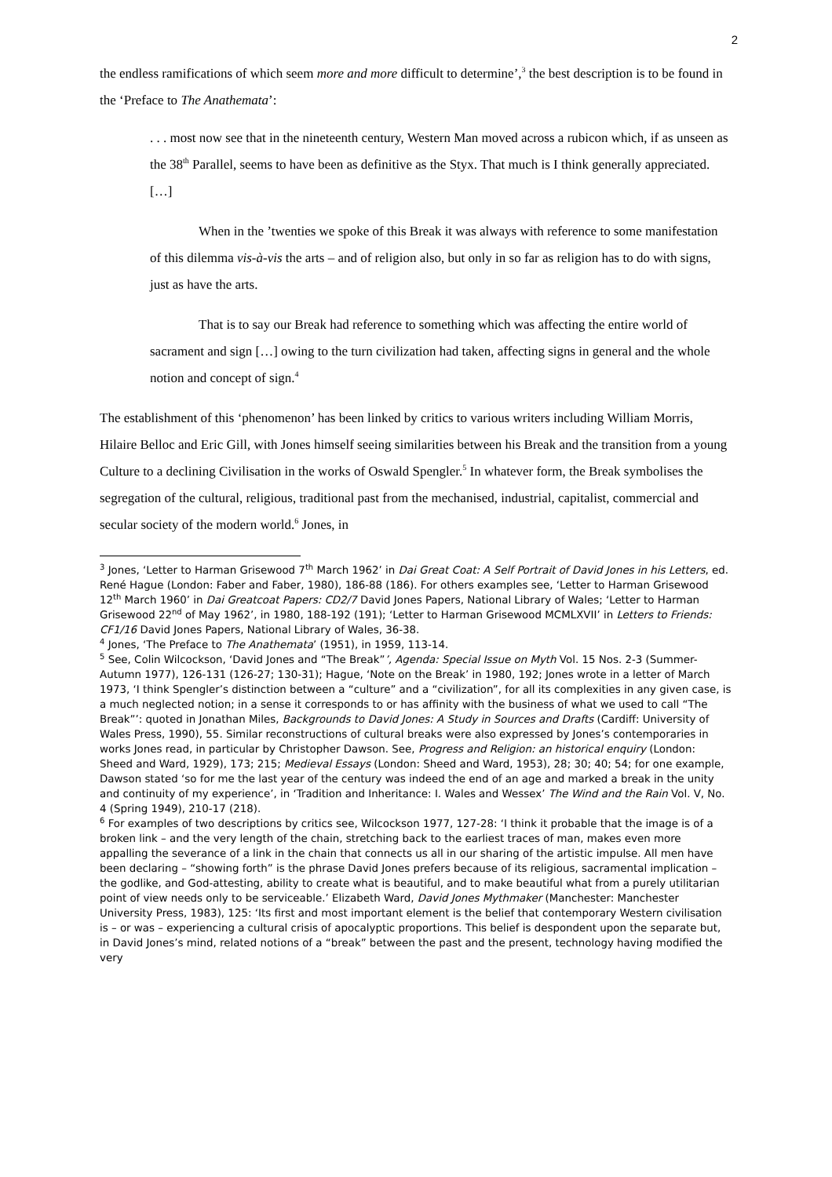2
the endless ramifications of which seem more and more difficult to determine’,<sup>3</sup> the best description is to be found in the ‘Preface to The Anathemata’:
. . . most now see that in the nineteenth century, Western Man moved across a rubicon which, if as unseen as the 38<sup>th</sup> Parallel, seems to have been as definitive as the Styx. That much is I think generally appreciated. […]
When in the ’twenties we spoke of this Break it was always with reference to some manifestation of this dilemma vis-à-vis the arts – and of religion also, but only in so far as religion has to do with signs, just as have the arts.
That is to say our Break had reference to something which was affecting the entire world of sacrament and sign […] owing to the turn civilization had taken, affecting signs in general and the whole notion and concept of sign.<sup>4</sup>
The establishment of this ‘phenomenon’ has been linked by critics to various writers including William Morris, Hilaire Belloc and Eric Gill, with Jones himself seeing similarities between his Break and the transition from a young Culture to a declining Civilisation in the works of Oswald Spengler.<sup>5</sup> In whatever form, the Break symbolises the segregation of the cultural, religious, traditional past from the mechanised, industrial, capitalist, commercial and secular society of the modern world.<sup>6</sup> Jones, in
<sup>3</sup> Jones, ‘Letter to Harman Grisewood 7<sup>th</sup> March 1962’ in Dai Great Coat: A Self Portrait of David Jones in his Letters, ed. René Hague (London: Faber and Faber, 1980), 186-88 (186). For others examples see, ‘Letter to Harman Grisewood 12<sup>th</sup> March 1960’ in Dai Greatcoat Papers: CD2/7 David Jones Papers, National Library of Wales; ‘Letter to Harman Grisewood 22<sup>nd</sup> of May 1962’, in 1980, 188-192 (191); ‘Letter to Harman Grisewood MCMLXVII’ in Letters to Friends: CF1/16 David Jones Papers, National Library of Wales, 36-38.
<sup>4</sup> Jones, ‘The Preface to The Anathemata’ (1951), in 1959, 113-14.
<sup>5</sup> See, Colin Wilcockson, ‘David Jones and “The Break”’, Agenda: Special Issue on Myth Vol. 15 Nos. 2-3 (Summer-Autumn 1977), 126-131 (126-27; 130-31); Hague, ‘Note on the Break’ in 1980, 192; Jones wrote in a letter of March 1973, ‘I think Spengler’s distinction between a “culture” and a “civilization”, for all its complexities in any given case, is a much neglected notion; in a sense it corresponds to or has affinity with the business of what we used to call “The Break”’: quoted in Jonathan Miles, Backgrounds to David Jones: A Study in Sources and Drafts (Cardiff: University of Wales Press, 1990), 55. Similar reconstructions of cultural breaks were also expressed by Jones’s contemporaries in works Jones read, in particular by Christopher Dawson. See, Progress and Religion: an historical enquiry (London: Sheed and Ward, 1929), 173; 215; Medieval Essays (London: Sheed and Ward, 1953), 28; 30; 40; 54; for one example, Dawson stated ‘so for me the last year of the century was indeed the end of an age and marked a break in the unity and continuity of my experience’, in ‘Tradition and Inheritance: I. Wales and Wessex’ The Wind and the Rain Vol. V, No. 4 (Spring 1949), 210-17 (218).
<sup>6</sup> For examples of two descriptions by critics see, Wilcockson 1977, 127-28: ‘I think it probable that the image is of a broken link – and the very length of the chain, stretching back to the earliest traces of man, makes even more appalling the severance of a link in the chain that connects us all in our sharing of the artistic impulse. All men have been declaring – “showing forth” is the phrase David Jones prefers because of its religious, sacramental implication – the godlike, and God-attesting, ability to create what is beautiful, and to make beautiful what from a purely utilitarian point of view needs only to be serviceable.’ Elizabeth Ward, David Jones Mythmaker (Manchester: Manchester University Press, 1983), 125: ‘Its first and most important element is the belief that contemporary Western civilisation is – or was – experiencing a cultural crisis of apocalyptic proportions. This belief is despondent upon the separate but, in David Jones’s mind, related notions of a “break” between the past and the present, technology having modified the very